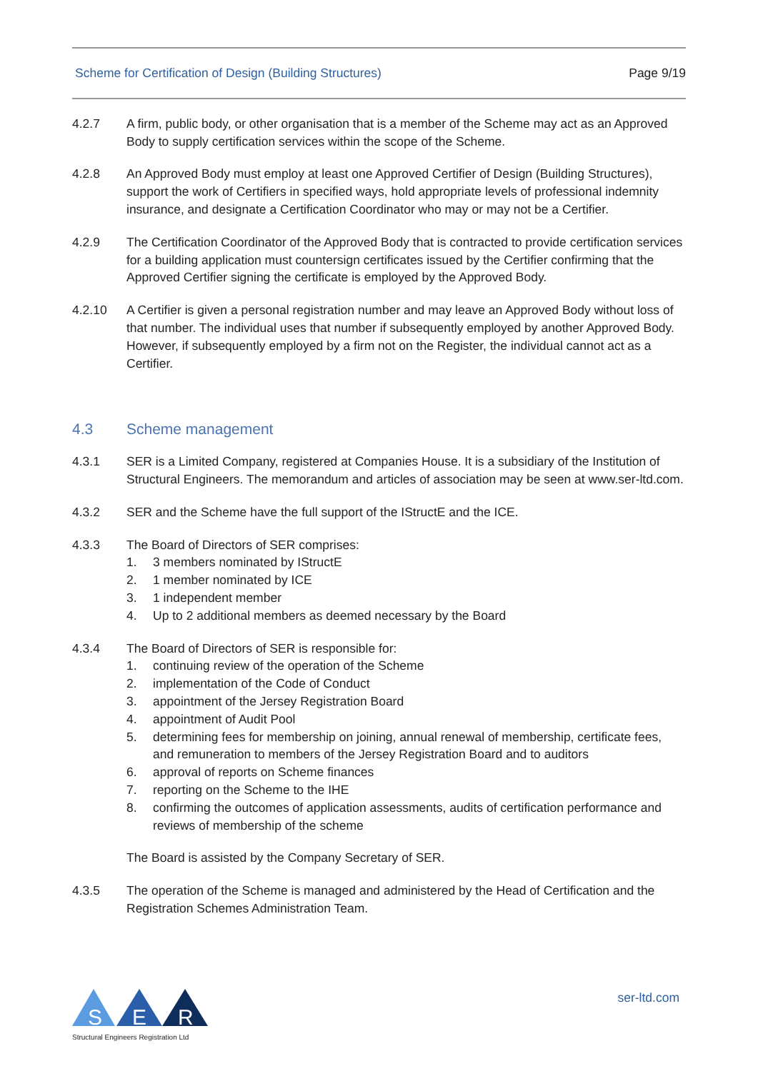Scheme for Certification of Design (Building Structures) Page 9/19
4.2.7 A firm, public body, or other organisation that is a member of the Scheme may act as an Approved Body to supply certification services within the scope of the Scheme.
4.2.8 An Approved Body must employ at least one Approved Certifier of Design (Building Structures), support the work of Certifiers in specified ways, hold appropriate levels of professional indemnity insurance, and designate a Certification Coordinator who may or may not be a Certifier.
4.2.9 The Certification Coordinator of the Approved Body that is contracted to provide certification services for a building application must countersign certificates issued by the Certifier confirming that the Approved Certifier signing the certificate is employed by the Approved Body.
4.2.10 A Certifier is given a personal registration number and may leave an Approved Body without loss of that number. The individual uses that number if subsequently employed by another Approved Body. However, if subsequently employed by a firm not on the Register, the individual cannot act as a Certifier.
4.3 Scheme management
4.3.1 SER is a Limited Company, registered at Companies House. It is a subsidiary of the Institution of Structural Engineers. The memorandum and articles of association may be seen at www.ser-ltd.com.
4.3.2 SER and the Scheme have the full support of the IStructE and the ICE.
4.3.3 The Board of Directors of SER comprises:
1. 3 members nominated by IStructE
2. 1 member nominated by ICE
3. 1 independent member
4. Up to 2 additional members as deemed necessary by the Board
4.3.4 The Board of Directors of SER is responsible for:
1. continuing review of the operation of the Scheme
2. implementation of the Code of Conduct
3. appointment of the Jersey Registration Board
4. appointment of Audit Pool
5. determining fees for membership on joining, annual renewal of membership, certificate fees, and remuneration to members of the Jersey Registration Board and to auditors
6. approval of reports on Scheme finances
7. reporting on the Scheme to the IHE
8. confirming the outcomes of application assessments, audits of certification performance and reviews of membership of the scheme
The Board is assisted by the Company Secretary of SER.
4.3.5 The operation of the Scheme is managed and administered by the Head of Certification and the Registration Schemes Administration Team.
S
E
R
Structural Engineers Registration Ltd
ser-ltd.com